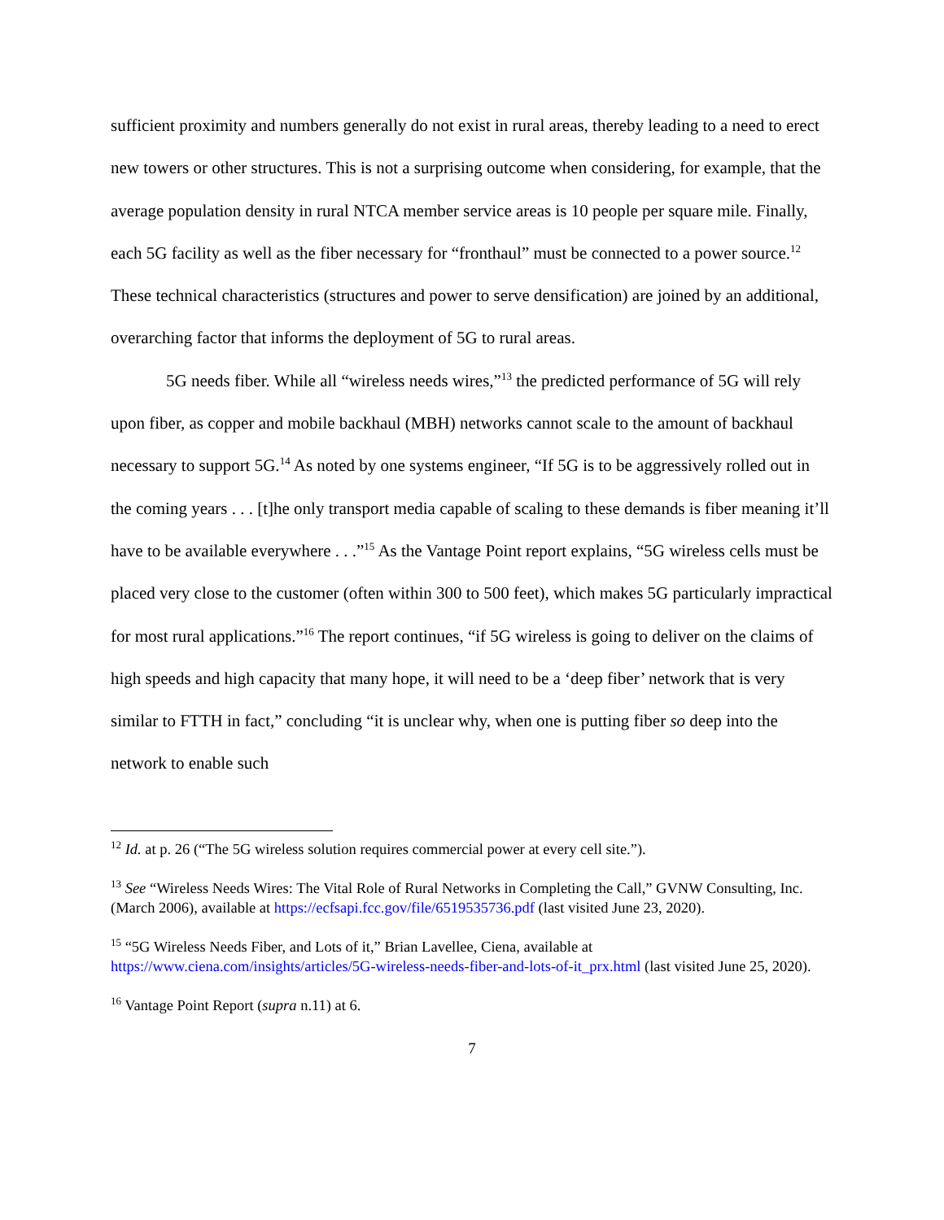sufficient proximity and numbers generally do not exist in rural areas, thereby leading to a need to erect new towers or other structures. This is not a surprising outcome when considering, for example, that the average population density in rural NTCA member service areas is 10 people per square mile. Finally, each 5G facility as well as the fiber necessary for “fronthaul” must be connected to a power source.<sup>12</sup> These technical characteristics (structures and power to serve densification) are joined by an additional, overarching factor that informs the deployment of 5G to rural areas.
5G needs fiber. While all “wireless needs wires,”<sup>13</sup> the predicted performance of 5G will rely upon fiber, as copper and mobile backhaul (MBH) networks cannot scale to the amount of backhaul necessary to support 5G.<sup>14</sup> As noted by one systems engineer, “If 5G is to be aggressively rolled out in the coming years . . . [t]he only transport media capable of scaling to these demands is fiber meaning it’ll have to be available everywhere . . .”<sup>15</sup> As the Vantage Point report explains, “5G wireless cells must be placed very close to the customer (often within 300 to 500 feet), which makes 5G particularly impractical for most rural applications.”<sup>16</sup> The report continues, “if 5G wireless is going to deliver on the claims of high speeds and high capacity that many hope, it will need to be a ‘deep fiber’ network that is very similar to FTTH in fact,” concluding “it is unclear why, when one is putting fiber so deep into the network to enable such
<sup>12</sup> Id. at p. 26 (“The 5G wireless solution requires commercial power at every cell site.”).
<sup>13</sup> See “Wireless Needs Wires: The Vital Role of Rural Networks in Completing the Call,” GVNW Consulting, Inc. (March 2006), available at https://ecfsapi.fcc.gov/file/6519535736.pdf (last visited June 23, 2020).
<sup>15</sup> “5G Wireless Needs Fiber, and Lots of it,” Brian Lavellee, Ciena, available at https://www.ciena.com/insights/articles/5G-wireless-needs-fiber-and-lots-of-it_prx.html (last visited June 25, 2020).
<sup>16</sup> Vantage Point Report (supra n.11) at 6.
7